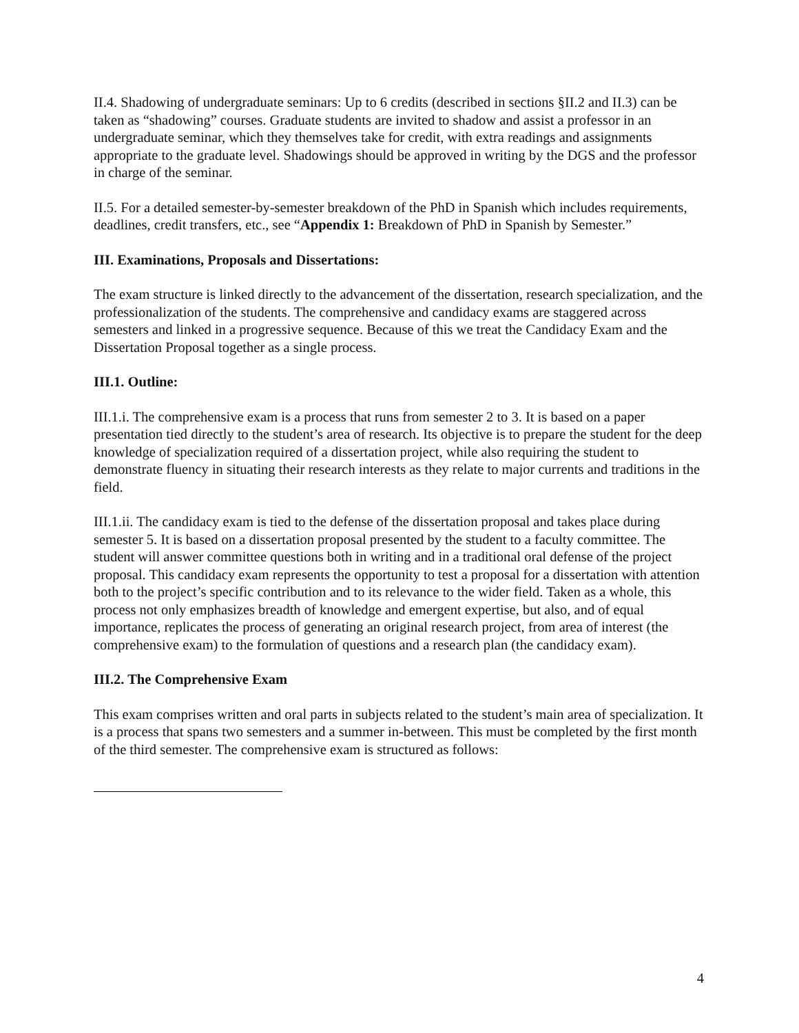II.4. Shadowing of undergraduate seminars: Up to 6 credits (described in sections §II.2 and II.3) can be taken as “shadowing” courses. Graduate students are invited to shadow and assist a professor in an undergraduate seminar, which they themselves take for credit, with extra readings and assignments appropriate to the graduate level. Shadowings should be approved in writing by the DGS and the professor in charge of the seminar.
II.5. For a detailed semester-by-semester breakdown of the PhD in Spanish which includes requirements, deadlines, credit transfers, etc., see “Appendix 1: Breakdown of PhD in Spanish by Semester.”
III. Examinations, Proposals and Dissertations:
The exam structure is linked directly to the advancement of the dissertation, research specialization, and the professionalization of the students. The comprehensive and candidacy exams are staggered across semesters and linked in a progressive sequence. Because of this we treat the Candidacy Exam and the Dissertation Proposal together as a single process.
III.1. Outline:
III.1.i. The comprehensive exam is a process that runs from semester 2 to 3. It is based on a paper presentation tied directly to the student’s area of research. Its objective is to prepare the student for the deep knowledge of specialization required of a dissertation project, while also requiring the student to demonstrate fluency in situating their research interests as they relate to major currents and traditions in the field.
III.1.ii. The candidacy exam is tied to the defense of the dissertation proposal and takes place during semester 5. It is based on a dissertation proposal presented by the student to a faculty committee. The student will answer committee questions both in writing and in a traditional oral defense of the project proposal. This candidacy exam represents the opportunity to test a proposal for a dissertation with attention both to the project’s specific contribution and to its relevance to the wider field. Taken as a whole, this process not only emphasizes breadth of knowledge and emergent expertise, but also, and of equal importance, replicates the process of generating an original research project, from area of interest (the comprehensive exam) to the formulation of questions and a research plan (the candidacy exam).
III.2. The Comprehensive Exam
This exam comprises written and oral parts in subjects related to the student’s main area of specialization. It is a process that spans two semesters and a summer in-between. This must be completed by the first month of the third semester. The comprehensive exam is structured as follows:
4